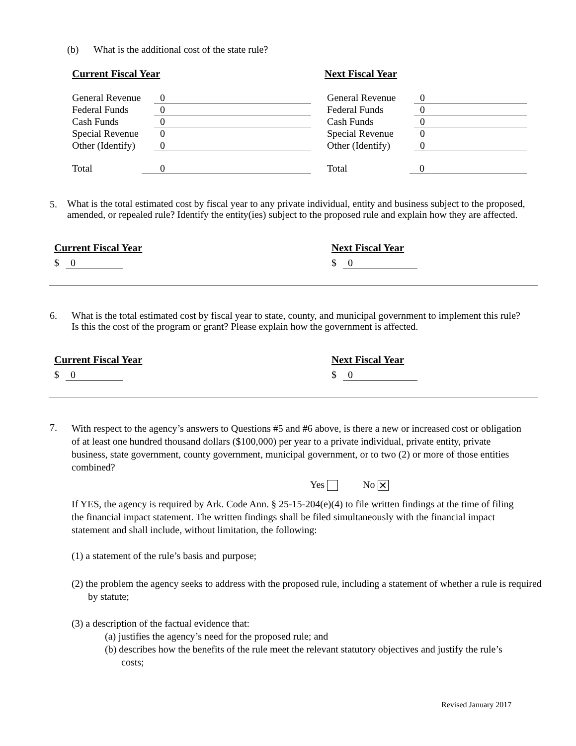(b) What is the additional cost of the state rule?
Current Fiscal Year Next Fiscal Year
General Revenue 0
Federal Funds 0
Cash Funds 0
Special Revenue 0
Other (Identify) 0
Total 0
General Revenue 0
Federal Funds 0
Cash Funds 0
Special Revenue 0
Other (Identify) 0
Total 0
5. What is the total estimated cost by fiscal year to any private individual, entity and business subject to the proposed, amended, or repealed rule? Identify the entity(ies) subject to the proposed rule and explain how they are affected.
Current Fiscal Year Next Fiscal Year
$ 0 $ 0
6. What is the total estimated cost by fiscal year to state, county, and municipal government to implement this rule? Is this the cost of the program or grant? Please explain how the government is affected.
Current Fiscal Year Next Fiscal Year
$ 0 $ 0
7. With respect to the agency’s answers to Questions #5 and #6 above, is there a new or increased cost or obligation of at least one hundred thousand dollars ($100,000) per year to a private individual, private entity, private business, state government, county government, municipal government, or to two (2) or more of those entities combined?
Yes No ✕
If YES, the agency is required by Ark. Code Ann. § 25-15-204(e)(4) to file written findings at the time of filing the financial impact statement. The written findings shall be filed simultaneously with the financial impact statement and shall include, without limitation, the following:
(1) a statement of the rule’s basis and purpose;
(2) the problem the agency seeks to address with the proposed rule, including a statement of whether a rule is required by statute;
(3) a description of the factual evidence that:
(a) justifies the agency’s need for the proposed rule; and
(b) describes how the benefits of the rule meet the relevant statutory objectives and justify the rule’s costs;
Revised January 2017